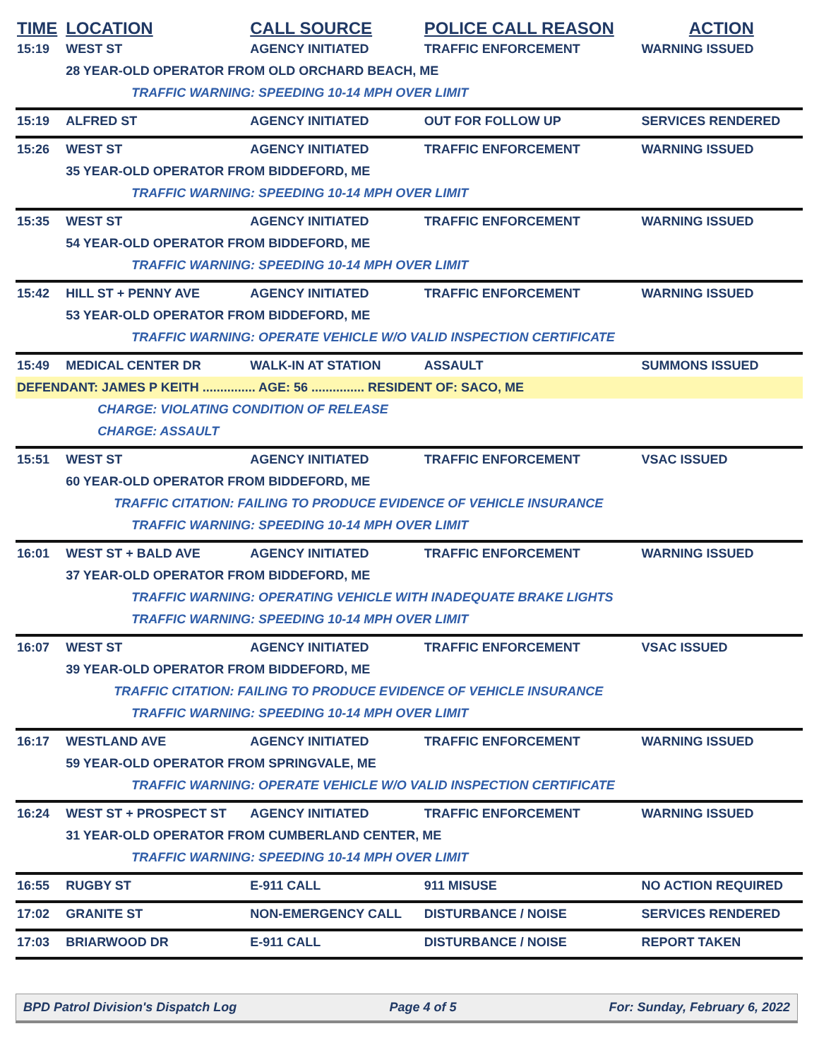| TIME | LOCATION | CALL SOURCE | POLICE CALL REASON | ACTION |
| --- | --- | --- | --- | --- |
| 15:19 | WEST ST | AGENCY INITIATED | TRAFFIC ENFORCEMENT | WARNING ISSUED |
| | 28 YEAR-OLD OPERATOR FROM OLD ORCHARD BEACH, ME | | | |
| | TRAFFIC WARNING: SPEEDING 10-14 MPH OVER LIMIT | | | |
| 15:19 | ALFRED ST | AGENCY INITIATED | OUT FOR FOLLOW UP | SERVICES RENDERED |
| 15:26 | WEST ST | AGENCY INITIATED | TRAFFIC ENFORCEMENT | WARNING ISSUED |
| | 35 YEAR-OLD OPERATOR FROM BIDDEFORD, ME | | | |
| | TRAFFIC WARNING: SPEEDING 10-14 MPH OVER LIMIT | | | |
| 15:35 | WEST ST | AGENCY INITIATED | TRAFFIC ENFORCEMENT | WARNING ISSUED |
| | 54 YEAR-OLD OPERATOR FROM BIDDEFORD, ME | | | |
| | TRAFFIC WARNING: SPEEDING 10-14 MPH OVER LIMIT | | | |
| 15:42 | HILL ST + PENNY AVE | AGENCY INITIATED | TRAFFIC ENFORCEMENT | WARNING ISSUED |
| | 53 YEAR-OLD OPERATOR FROM BIDDEFORD, ME | | | |
| | TRAFFIC WARNING: OPERATE VEHICLE W/O VALID INSPECTION CERTIFICATE | | | |
| 15:49 | MEDICAL CENTER DR | WALK-IN AT STATION | ASSAULT | SUMMONS ISSUED |
| DEFENDANT: JAMES P KEITH ............... AGE: 56 ............... RESIDENT OF: SACO, ME | | | | |
| | CHARGE: VIOLATING CONDITION OF RELEASE | | | |
| | CHARGE: ASSAULT | | | |
| 15:51 | WEST ST | AGENCY INITIATED | TRAFFIC ENFORCEMENT | VSAC ISSUED |
| | 60 YEAR-OLD OPERATOR FROM BIDDEFORD, ME | | | |
| | TRAFFIC CITATION: FAILING TO PRODUCE EVIDENCE OF VEHICLE INSURANCE | | | |
| | TRAFFIC WARNING: SPEEDING 10-14 MPH OVER LIMIT | | | |
| 16:01 | WEST ST + BALD AVE | AGENCY INITIATED | TRAFFIC ENFORCEMENT | WARNING ISSUED |
| | 37 YEAR-OLD OPERATOR FROM BIDDEFORD, ME | | | |
| | TRAFFIC WARNING: OPERATING VEHICLE WITH INADEQUATE BRAKE LIGHTS | | | |
| | TRAFFIC WARNING: SPEEDING 10-14 MPH OVER LIMIT | | | |
| 16:07 | WEST ST | AGENCY INITIATED | TRAFFIC ENFORCEMENT | VSAC ISSUED |
| | 39 YEAR-OLD OPERATOR FROM BIDDEFORD, ME | | | |
| | TRAFFIC CITATION: FAILING TO PRODUCE EVIDENCE OF VEHICLE INSURANCE | | | |
| | TRAFFIC WARNING: SPEEDING 10-14 MPH OVER LIMIT | | | |
| 16:17 | WESTLAND AVE | AGENCY INITIATED | TRAFFIC ENFORCEMENT | WARNING ISSUED |
| | 59 YEAR-OLD OPERATOR FROM SPRINGVALE, ME | | | |
| | TRAFFIC WARNING: OPERATE VEHICLE W/O VALID INSPECTION CERTIFICATE | | | |
| 16:24 | WEST ST + PROSPECT ST | AGENCY INITIATED | TRAFFIC ENFORCEMENT | WARNING ISSUED |
| | 31 YEAR-OLD OPERATOR FROM CUMBERLAND CENTER, ME | | | |
| | TRAFFIC WARNING: SPEEDING 10-14 MPH OVER LIMIT | | | |
| 16:55 | RUGBY ST | E-911 CALL | 911 MISUSE | NO ACTION REQUIRED |
| 17:02 | GRANITE ST | NON-EMERGENCY CALL | DISTURBANCE / NOISE | SERVICES RENDERED |
| 17:03 | BRIARWOOD DR | E-911 CALL | DISTURBANCE / NOISE | REPORT TAKEN |
BPD Patrol Division's Dispatch Log Page 4 of 5 For: Sunday, February 6, 2022